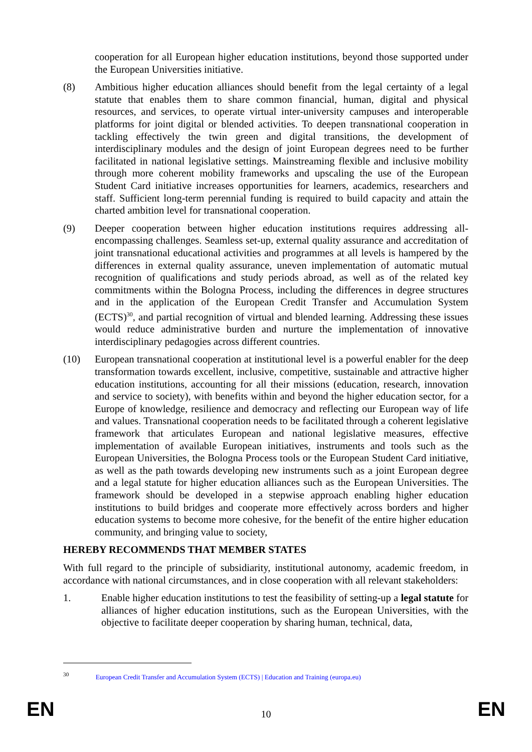cooperation for all European higher education institutions, beyond those supported under the European Universities initiative.
(8) Ambitious higher education alliances should benefit from the legal certainty of a legal statute that enables them to share common financial, human, digital and physical resources, and services, to operate virtual inter-university campuses and interoperable platforms for joint digital or blended activities. To deepen transnational cooperation in tackling effectively the twin green and digital transitions, the development of interdisciplinary modules and the design of joint European degrees need to be further facilitated in national legislative settings. Mainstreaming flexible and inclusive mobility through more coherent mobility frameworks and upscaling the use of the European Student Card initiative increases opportunities for learners, academics, researchers and staff. Sufficient long-term perennial funding is required to build capacity and attain the charted ambition level for transnational cooperation.
(9) Deeper cooperation between higher education institutions requires addressing all-encompassing challenges. Seamless set-up, external quality assurance and accreditation of joint transnational educational activities and programmes at all levels is hampered by the differences in external quality assurance, uneven implementation of automatic mutual recognition of qualifications and study periods abroad, as well as of the related key commitments within the Bologna Process, including the differences in degree structures and in the application of the European Credit Transfer and Accumulation System (ECTS)<sup>30</sup>, and partial recognition of virtual and blended learning. Addressing these issues would reduce administrative burden and nurture the implementation of innovative interdisciplinary pedagogies across different countries.
(10) European transnational cooperation at institutional level is a powerful enabler for the deep transformation towards excellent, inclusive, competitive, sustainable and attractive higher education institutions, accounting for all their missions (education, research, innovation and service to society), with benefits within and beyond the higher education sector, for a Europe of knowledge, resilience and democracy and reflecting our European way of life and values. Transnational cooperation needs to be facilitated through a coherent legislative framework that articulates European and national legislative measures, effective implementation of available European initiatives, instruments and tools such as the European Universities, the Bologna Process tools or the European Student Card initiative, as well as the path towards developing new instruments such as a joint European degree and a legal statute for higher education alliances such as the European Universities. The framework should be developed in a stepwise approach enabling higher education institutions to build bridges and cooperate more effectively across borders and higher education systems to become more cohesive, for the benefit of the entire higher education community, and bringing value to society,
HEREBY RECOMMENDS THAT MEMBER STATES
With full regard to the principle of subsidiarity, institutional autonomy, academic freedom, in accordance with national circumstances, and in close cooperation with all relevant stakeholders:
1. Enable higher education institutions to test the feasibility of setting-up a legal statute for alliances of higher education institutions, such as the European Universities, with the objective to facilitate deeper cooperation by sharing human, technical, data,
<sup>30</sup> European Credit Transfer and Accumulation System (ECTS) | Education and Training (europa.eu)
EN 10 EN